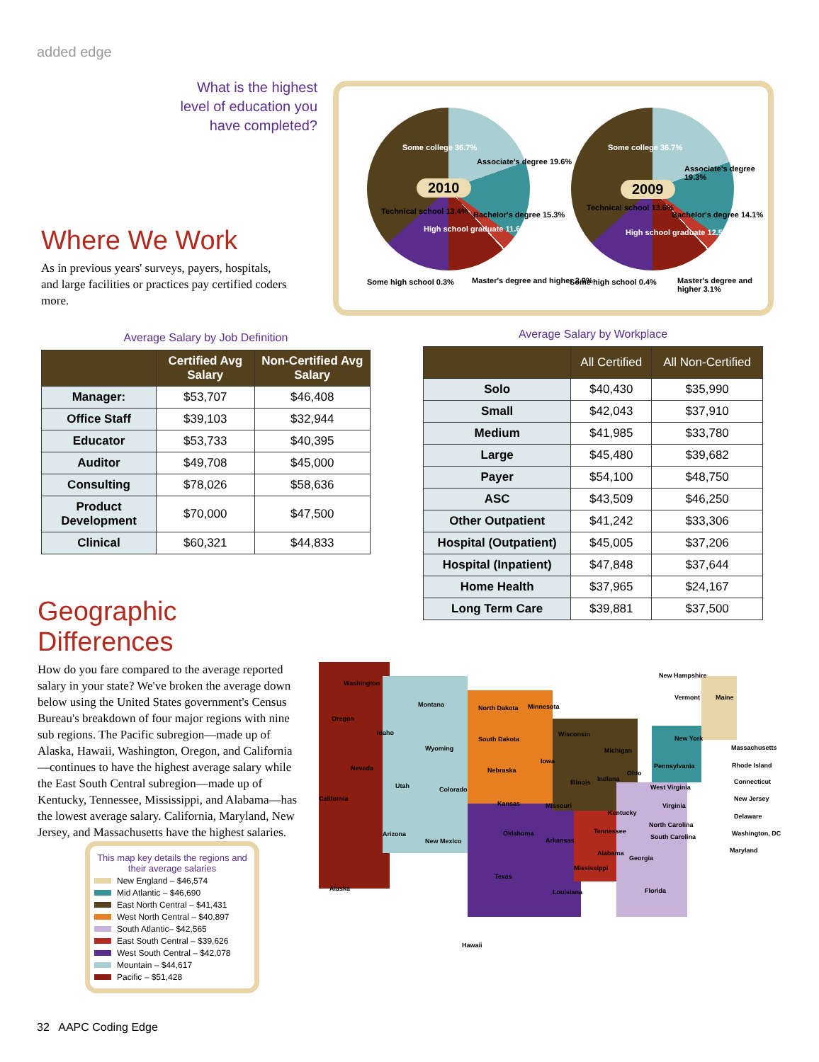added edge
What is the highest level of education you have completed?
2010 2009
Some college 36.7%
Associate's degree 19.6%
Bachelor's degree 15.3%
High school graduate 11.6%
Technical school 13.4%
Some high school 0.3%
Master's degree and higher 2.9%
Some college 36.7%
Associate's degree 19.3%
Bachelor's degree 14.1%
High school graduate 12.5%
Technical school 13.6%
Some high school 0.4%
Master's degree and higher 3.1%
Where We Work
As in previous years' surveys, payers, hospitals, and large facilities or practices pay certified coders more.
Average Salary by Job Definition
| | Certified Avg Salary | Non-Certified Avg Salary |
| --- | --- | --- |
| Manager: | $53,707 | $46,408 |
| Office Staff | $39,103 | $32,944 |
| Educator | $53,733 | $40,395 |
| Auditor | $49,708 | $45,000 |
| Consulting | $78,026 | $58,636 |
| Product Development | $70,000 | $47,500 |
| Clinical | $60,321 | $44,833 |
Average Salary by Workplace
| | All Certified | All Non-Certified |
| --- | --- | --- |
| Solo | $40,430 | $35,990 |
| Small | $42,043 | $37,910 |
| Medium | $41,985 | $33,780 |
| Large | $45,480 | $39,682 |
| Payer | $54,100 | $48,750 |
| ASC | $43,509 | $46,250 |
| Other Outpatient | $41,242 | $33,306 |
| Hospital (Outpatient) | $45,005 | $37,206 |
| Hospital (Inpatient) | $47,848 | $37,644 |
| Home Health | $37,965 | $24,167 |
| Long Term Care | $39,881 | $37,500 |
Geographic Differences
How do you fare compared to the average reported salary in your state? We've broken the average down below using the United States government's Census Bureau's breakdown of four major regions with nine sub regions. The Pacific subregion—made up of Alaska, Hawaii, Washington, Oregon, and California—continues to have the highest average salary while the East South Central subregion—made up of Kentucky, Tennessee, Mississippi, and Alabama—has the lowest average salary. California, Maryland, New Jersey, and Massachusetts have the highest salaries.
This map key details the regions and their average salaries
New England – $46,574
Mid Atlantic – $46,690
East North Central – $41,431
West North Central – $40,897
South Atlantic– $42,565
East South Central – $39,626
West South Central – $42,078
Mountain – $44,617
Pacific – $51,428
Washington
Oregon
California
Alaska
Hawaii
Idaho
Nevada
Montana
Wyoming
Utah Colorado
Arizona
New Mexico
North Dakota Minnesota
South Dakota
Nebraska
Kansas
Iowa
Missouri
Oklahoma
Texas
Arkansas
Louisiana
Wisconsin
Michigan
Illinois Indiana
Ohio
Kentucky
Tennessee
Mississippi
Alabama
Georgia
Florida
South Carolina
North Carolina
Virginia
West Virginia
Pennsylvania
New York
New Hampshire
Vermont Maine
Massachusetts
Rhode Island
Connecticut
New Jersey
Delaware
Washington, DC
Maryland
32 AAPC Coding Edge